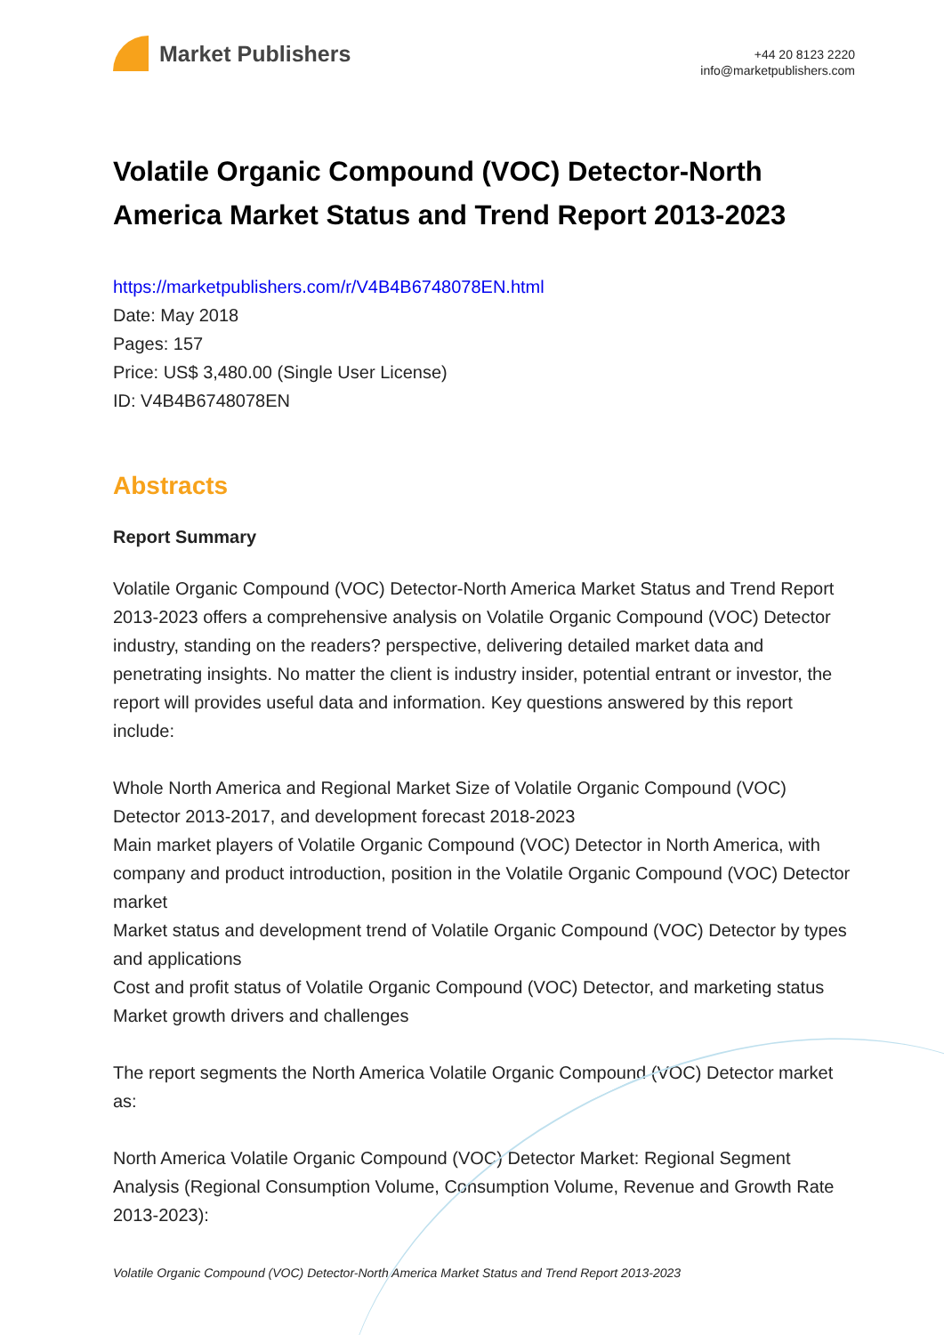Market Publishers
+44 20 8123 2220
info@marketpublishers.com
Volatile Organic Compound (VOC) Detector-North America Market Status and Trend Report 2013-2023
https://marketpublishers.com/r/V4B4B6748078EN.html
Date: May 2018
Pages: 157
Price: US$ 3,480.00 (Single User License)
ID: V4B4B6748078EN
Abstracts
Report Summary
Volatile Organic Compound (VOC) Detector-North America Market Status and Trend Report 2013-2023 offers a comprehensive analysis on Volatile Organic Compound (VOC) Detector industry, standing on the readers? perspective, delivering detailed market data and penetrating insights. No matter the client is industry insider, potential entrant or investor, the report will provides useful data and information. Key questions answered by this report include:
Whole North America and Regional Market Size of Volatile Organic Compound (VOC) Detector 2013-2017, and development forecast 2018-2023
Main market players of Volatile Organic Compound (VOC) Detector in North America, with company and product introduction, position in the Volatile Organic Compound (VOC) Detector market
Market status and development trend of Volatile Organic Compound (VOC) Detector by types and applications
Cost and profit status of Volatile Organic Compound (VOC) Detector, and marketing status
Market growth drivers and challenges
The report segments the North America Volatile Organic Compound (VOC) Detector market as:
North America Volatile Organic Compound (VOC) Detector Market: Regional Segment Analysis (Regional Consumption Volume, Consumption Volume, Revenue and Growth Rate 2013-2023):
Volatile Organic Compound (VOC) Detector-North America Market Status and Trend Report 2013-2023